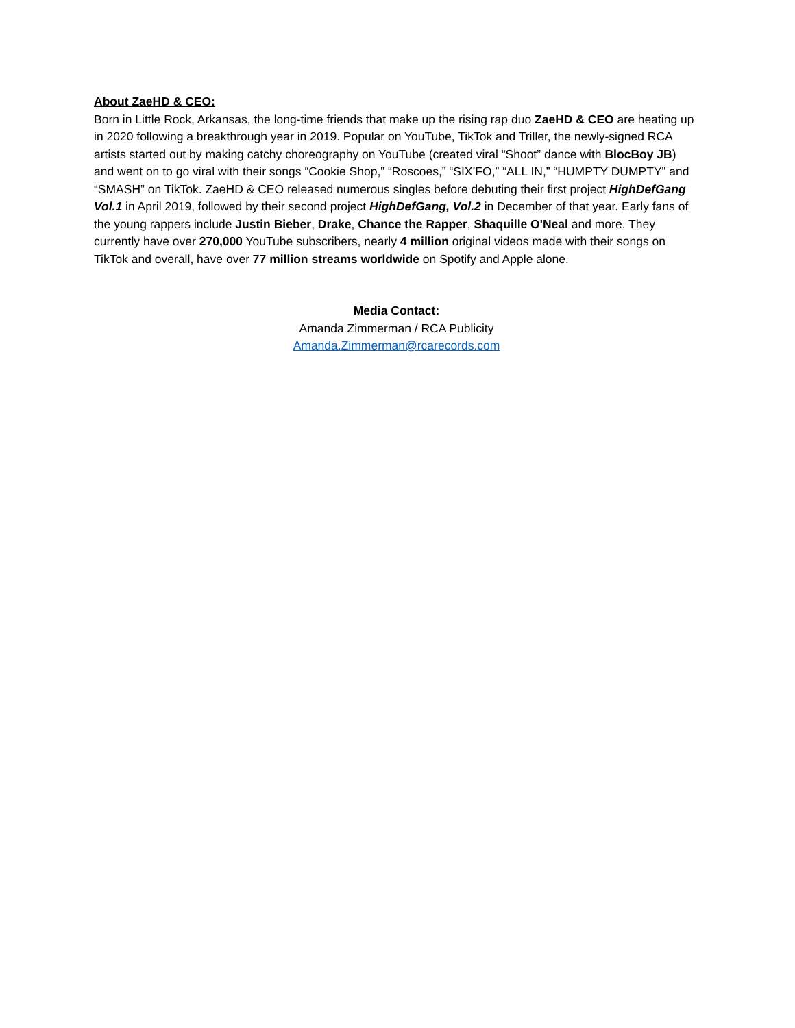About ZaeHD & CEO:
Born in Little Rock, Arkansas, the long-time friends that make up the rising rap duo ZaeHD & CEO are heating up in 2020 following a breakthrough year in 2019. Popular on YouTube, TikTok and Triller, the newly-signed RCA artists started out by making catchy choreography on YouTube (created viral “Shoot” dance with BlocBoy JB) and went on to go viral with their songs “Cookie Shop,” “Roscoes,” “SIX’FO,” “ALL IN,” “HUMPTY DUMPTY” and “SMASH” on TikTok. ZaeHD & CEO released numerous singles before debuting their first project HighDefGang Vol.1 in April 2019, followed by their second project HighDefGang, Vol.2 in December of that year. Early fans of the young rappers include Justin Bieber, Drake, Chance the Rapper, Shaquille O'Neal and more. They currently have over 270,000 YouTube subscribers, nearly 4 million original videos made with their songs on TikTok and overall, have over 77 million streams worldwide on Spotify and Apple alone.
Media Contact:
Amanda Zimmerman / RCA Publicity
Amanda.Zimmerman@rcarecords.com